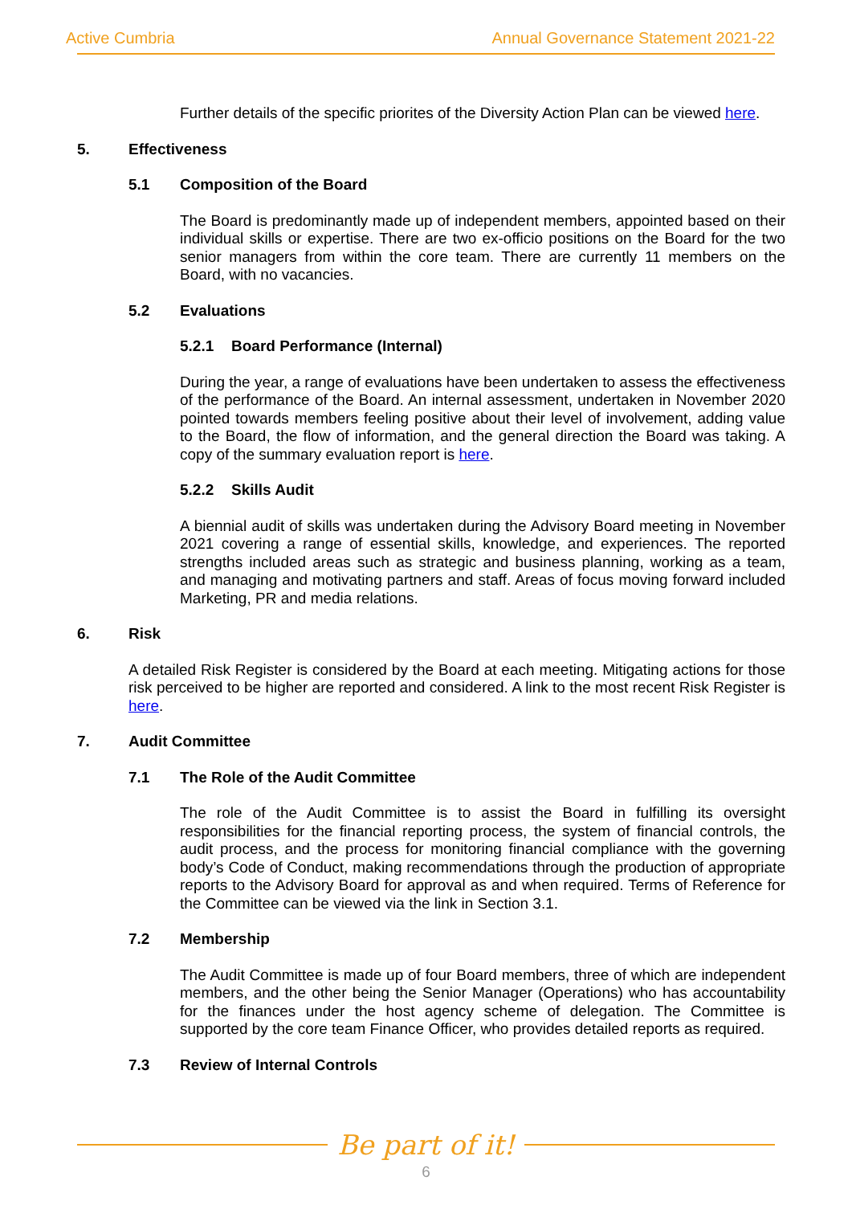Active Cumbria Annual Governance Statement 2021-22
Further details of the specific priorites of the Diversity Action Plan can be viewed here.
5. Effectiveness
5.1 Composition of the Board
The Board is predominantly made up of independent members, appointed based on their individual skills or expertise. There are two ex-officio positions on the Board for the two senior managers from within the core team. There are currently 11 members on the Board, with no vacancies.
5.2 Evaluations
5.2.1 Board Performance (Internal)
During the year, a range of evaluations have been undertaken to assess the effectiveness of the performance of the Board. An internal assessment, undertaken in November 2020 pointed towards members feeling positive about their level of involvement, adding value to the Board, the flow of information, and the general direction the Board was taking. A copy of the summary evaluation report is here.
5.2.2 Skills Audit
A biennial audit of skills was undertaken during the Advisory Board meeting in November 2021 covering a range of essential skills, knowledge, and experiences. The reported strengths included areas such as strategic and business planning, working as a team, and managing and motivating partners and staff. Areas of focus moving forward included Marketing, PR and media relations.
6. Risk
A detailed Risk Register is considered by the Board at each meeting. Mitigating actions for those risk perceived to be higher are reported and considered. A link to the most recent Risk Register is here.
7. Audit Committee
7.1 The Role of the Audit Committee
The role of the Audit Committee is to assist the Board in fulfilling its oversight responsibilities for the financial reporting process, the system of financial controls, the audit process, and the process for monitoring financial compliance with the governing body’s Code of Conduct, making recommendations through the production of appropriate reports to the Advisory Board for approval as and when required. Terms of Reference for the Committee can be viewed via the link in Section 3.1.
7.2 Membership
The Audit Committee is made up of four Board members, three of which are independent members, and the other being the Senior Manager (Operations) who has accountability for the finances under the host agency scheme of delegation. The Committee is supported by the core team Finance Officer, who provides detailed reports as required.
7.3 Review of Internal Controls
Be part of it!
6